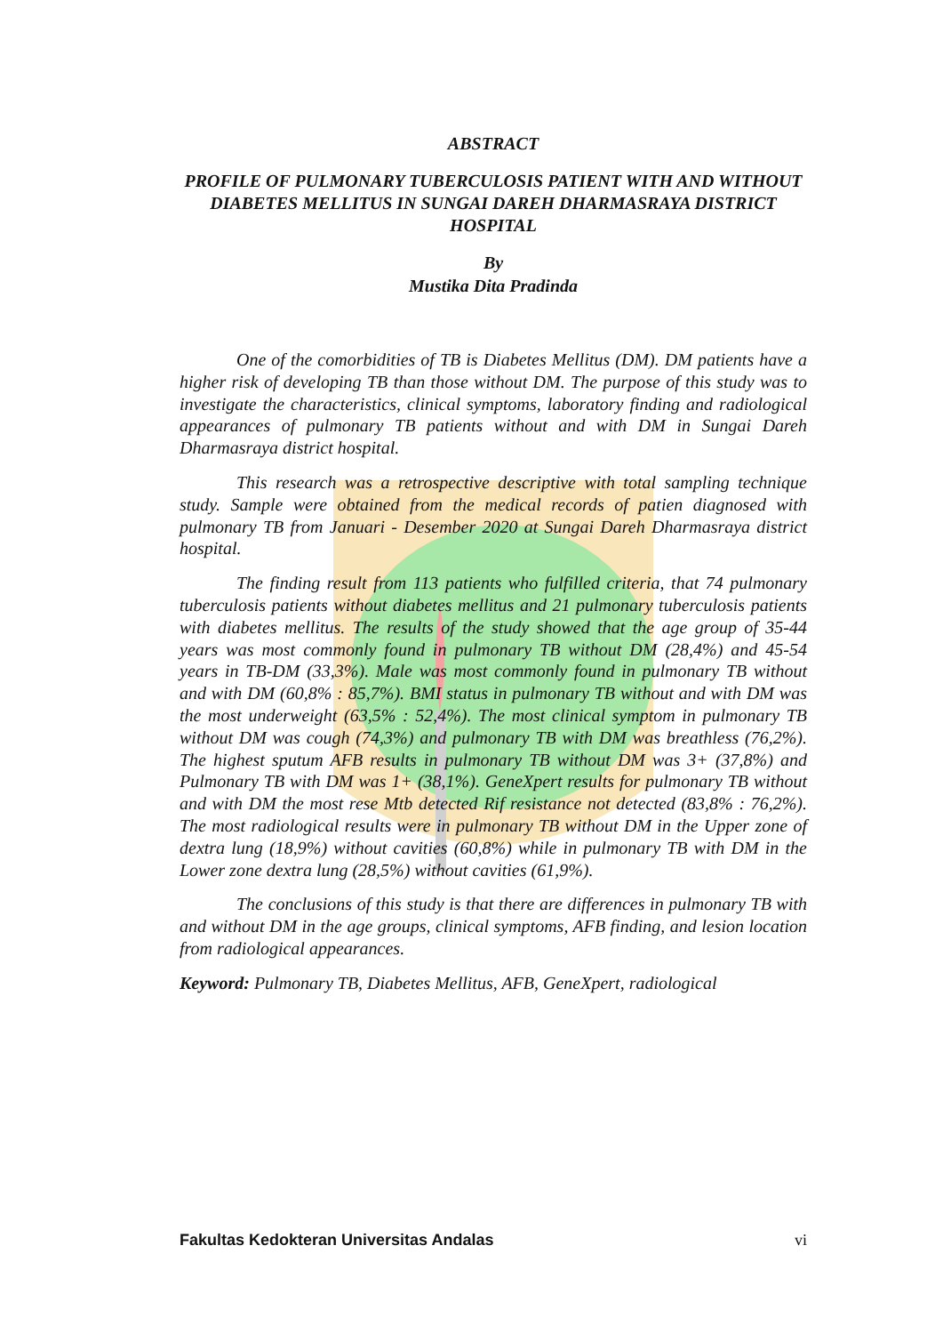ABSTRACT
PROFILE OF PULMONARY TUBERCULOSIS PATIENT WITH AND WITHOUT DIABETES MELLITUS IN SUNGAI DAREH DHARMASRAYA DISTRICT HOSPITAL
By
Mustika Dita Pradinda
One of the comorbidities of TB is Diabetes Mellitus (DM). DM patients have a higher risk of developing TB than those without DM. The purpose of this study was to investigate the characteristics, clinical symptoms, laboratory finding and radiological appearances of pulmonary TB patients without and with DM in Sungai Dareh Dharmasraya district hospital.
This research was a retrospective descriptive with total sampling technique study. Sample were obtained from the medical records of patien diagnosed with pulmonary TB from Januari - Desember 2020 at Sungai Dareh Dharmasraya district hospital.
The finding result from 113 patients who fulfilled criteria, that 74 pulmonary tuberculosis patients without diabetes mellitus and 21 pulmonary tuberculosis patients with diabetes mellitus. The results of the study showed that the age group of 35-44 years was most commonly found in pulmonary TB without DM (28,4%) and 45-54 years in TB-DM (33,3%). Male was most commonly found in pulmonary TB without and with DM (60,8% : 85,7%). BMI status in pulmonary TB without and with DM was the most underweight (63,5% : 52,4%). The most clinical symptom in pulmonary TB without DM was cough (74,3%) and pulmonary TB with DM was breathless (76,2%). The highest sputum AFB results in pulmonary TB without DM was 3+ (37,8%) and Pulmonary TB with DM was 1+ (38,1%). GeneXpert results for pulmonary TB without and with DM the most rese Mtb detected Rif resistance not detected (83,8% : 76,2%). The most radiological results were in pulmonary TB without DM in the Upper zone of dextra lung (18,9%) without cavities (60,8%) while in pulmonary TB with DM in the Lower zone dextra lung (28,5%) without cavities (61,9%).
The conclusions of this study is that there are differences in pulmonary TB with and without DM in the age groups, clinical symptoms, AFB finding, and lesion location from radiological appearances.
Keyword: Pulmonary TB, Diabetes Mellitus, AFB, GeneXpert, radiological
Fakultas Kedokteran Universitas Andalas vi